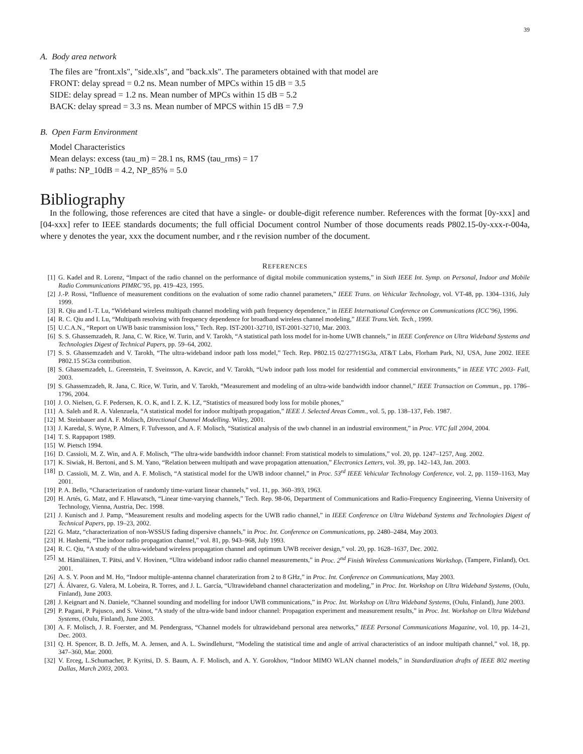39
A. Body area network
The files are "front.xls", "side.xls", and "back.xls". The parameters obtained with that model are
FRONT: delay spread = 0.2 ns. Mean number of MPCs within 15 dB = 3.5
SIDE: delay spread = 1.2 ns. Mean number of MPCs within 15 dB = 5.2
BACK: delay spread = 3.3 ns. Mean number of MPCS within 15 dB = 7.9
B. Open Farm Environment
Model Characteristics
Mean delays: excess (tau_m) = 28.1 ns, RMS (tau_rms) = 17
# paths: NP_10dB = 4.2, NP_85% = 5.0
Bibliography
In the following, those references are cited that have a single- or double-digit reference number. References with the format [0y-xxx] and [04-xxx] refer to IEEE standards documents; the full official Document control Number of those documents reads P802.15-0y-xxx-r-004a, where y denotes the year, xxx the document number, and r the revision number of the document.
REFERENCES
[1] G. Kadel and R. Lorenz, “Impact of the radio channel on the performance of digital mobile communication systems,” in Sixth IEEE Int. Symp. on Personal, Indoor and Mobile Radio Communications PIMRC’95, pp. 419–423, 1995.
[2] J.-P. Rossi, “Influence of measurement conditions on the evaluation of some radio channel parameters,” IEEE Trans. on Vehicular Technology, vol. VT-48, pp. 1304–1316, July 1999.
[3] R. Qiu and I.-T. Lu, “Wideband wireless multipath channel modeling with path frequency dependence,” in IEEE International Conference on Communications (ICC’96), 1996.
[4] R. C. Qiu and I. Lu, “Multipath resolving with frequency dependence for broadband wireless channel modeling,” IEEE Trans.Veh. Tech., 1999.
[5] U.C.A.N., “Report on UWB basic transmission loss,” Tech. Rep. IST-2001-32710, IST-2001-32710, Mar. 2003.
[6] S. S. Ghassemzadeh, R. Jana, C. W. Rice, W. Turin, and V. Tarokh, “A statistical path loss model for in-home UWB channels,” in IEEE Conference on Ultra Wideband Systems and Technologies Digest of Technical Papers, pp. 59–64, 2002.
[7] S. S. Ghassemzadeh and V. Tarokh, “The ultra-wideband indoor path loss model,” Tech. Rep. P802.15 02/277r1SG3a, AT&T Labs, Florham Park, NJ, USA, June 2002. IEEE P802.15 SG3a contribution.
[8] S. Ghassemzadeh, L. Greenstein, T. Sveinsson, A. Kavcic, and V. Tarokh, “Uwb indoor path loss model for residential and commercial environments,” in IEEE VTC 2003- Fall, 2003.
[9] S. Ghassemzadeh, R. Jana, C. Rice, W. Turin, and V. Tarokh, “Measurement and modeling of an ultra-wide bandwidth indoor channel,” IEEE Transaction on Commun., pp. 1786–1796, 2004.
[10] J. O. Nielsen, G. F. Pedersen, K. O. K, and I. Z. K. I.Z, “Statistics of measured body loss for mobile phones,”
[11] A. Saleh and R. A. Valenzuela, “A statistical model for indoor multipath propagation,” IEEE J. Selected Areas Comm., vol. 5, pp. 138–137, Feb. 1987.
[12] M. Steinbauer and A. F. Molisch, Directional Channel Modelling. Wiley, 2001.
[13] J. Karedal, S. Wyne, P. Almers, F. Tufvesson, and A. F. Molisch, “Statistical analysis of the uwb channel in an industrial environment,” in Proc. VTC fall 2004, 2004.
[14] T. S. Rappaport 1989.
[15] W. Pietsch 1994.
[16] D. Cassioli, M. Z. Win, and A. F. Molisch, “The ultra-wide bandwidth indoor channel: From statistical models to simulations,” vol. 20, pp. 1247–1257, Aug. 2002.
[17] K. Siwiak, H. Bertoni, and S. M. Yano, “Relation between multipath and wave propagation attenuation,” Electronics Letters, vol. 39, pp. 142–143, Jan. 2003.
[18] D. Cassioli, M. Z. Win, and A. F. Molisch, “A statistical model for the UWB indoor channel,” in Proc. 53<sup>rd</sup> IEEE Vehicular Technology Conference, vol. 2, pp. 1159–1163, May 2001.
[19] P. A. Bello, “Characterization of randomly time-variant linear channels,” vol. 11, pp. 360–393, 1963.
[20] H. Artés, G. Matz, and F. Hlawatsch, “Linear time-varying channels,” Tech. Rep. 98-06, Department of Communications and Radio-Frequency Engineering, Vienna University of Technology, Vienna, Austria, Dec. 1998.
[21] J. Kunisch and J. Pamp, “Measurement results and modeling aspects for the UWB radio channel,” in IEEE Conference on Ultra Wideband Systems and Technologies Digest of Technical Papers, pp. 19–23, 2002.
[22] G. Matz, “characterization of non-WSSUS fading dispersive channels,” in Proc. Int. Conference on Communications, pp. 2480–2484, May 2003.
[23] H. Hashemi, “The indoor radio propagation channel,” vol. 81, pp. 943–968, July 1993.
[24] R. C. Qiu, “A study of the ultra-wideband wireless propagation channel and optimum UWB receiver design,” vol. 20, pp. 1628–1637, Dec. 2002.
[25] M. Hämäläinen, T. Pätsi, and V. Hovinen, “Ultra wideband indoor radio channel measurements,” in Proc. 2<sup>nd</sup> Finish Wireless Communications Workshop, (Tampere, Finland), Oct. 2001.
[26] A. S. Y. Poon and M. Ho, “Indoor multiple-antenna channel charaterization from 2 to 8 GHz,” in Proc. Int. Conference on Communications, May 2003.
[27] Á. Álvarez, G. Valera, M. Lobeira, R. Torres, and J. L. García, “Ultrawideband channel characterization and modeling,” in Proc. Int. Workshop on Ultra Wideband Systems, (Oulu, Finland), June 2003.
[28] J. Keignart and N. Daniele, “Channel sounding and modelling for indoor UWB communications,” in Proc. Int. Workshop on Ultra Wideband Systems, (Oulu, Finland), June 2003.
[29] P. Pagani, P. Pajusco, and S. Voinot, “A study of the ultra-wide band indoor channel: Propagation experiment and measurement results,” in Proc. Int. Workshop on Ultra Wideband Systems, (Oulu, Finland), June 2003.
[30] A. F. Molisch, J. R. Foerster, and M. Pendergrass, “Channel models for ultrawideband personal area networks,” IEEE Personal Communications Magazine, vol. 10, pp. 14–21, Dec. 2003.
[31] Q. H. Spencer, B. D. Jeffs, M. A. Jensen, and A. L. Swindlehurst, “Modeling the statistical time and angle of arrival characteristics of an indoor multipath channel,” vol. 18, pp. 347–360, Mar. 2000.
[32] V. Erceg, L.Schumacher, P. Kyritsi, D. S. Baum, A. F. Molisch, and A. Y. Gorokhov, “Indoor MIMO WLAN channel models,” in Standardization drafts of IEEE 802 meeting Dallas, March 2003, 2003.